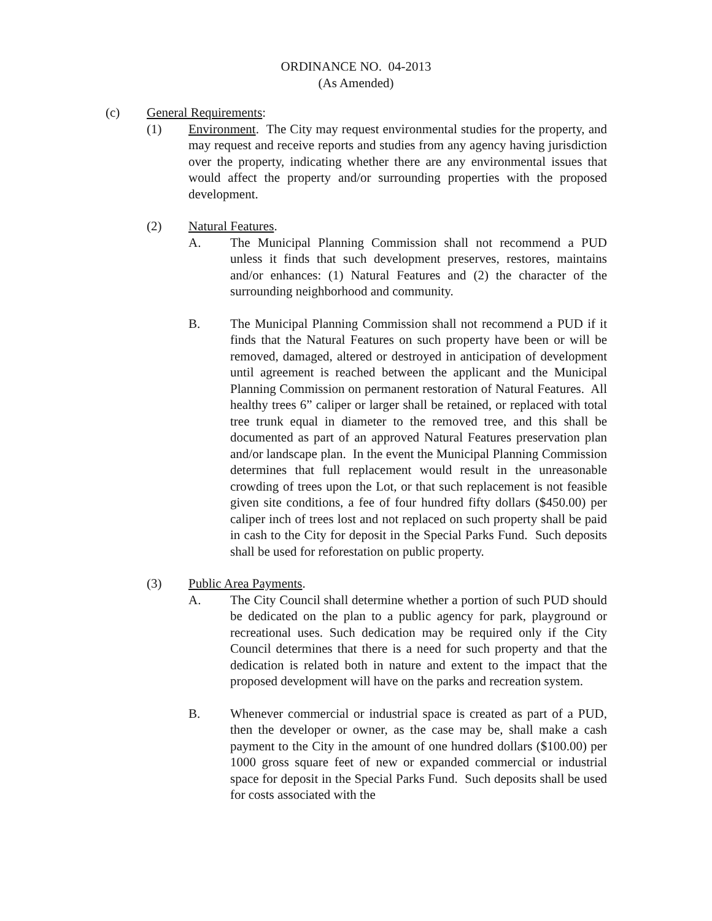ORDINANCE NO. 04-2013
(As Amended)
(c) General Requirements:
(1) Environment. The City may request environmental studies for the property, and may request and receive reports and studies from any agency having jurisdiction over the property, indicating whether there are any environmental issues that would affect the property and/or surrounding properties with the proposed development.
(2) Natural Features.
A. The Municipal Planning Commission shall not recommend a PUD unless it finds that such development preserves, restores, maintains and/or enhances: (1) Natural Features and (2) the character of the surrounding neighborhood and community.
B. The Municipal Planning Commission shall not recommend a PUD if it finds that the Natural Features on such property have been or will be removed, damaged, altered or destroyed in anticipation of development until agreement is reached between the applicant and the Municipal Planning Commission on permanent restoration of Natural Features. All healthy trees 6” caliper or larger shall be retained, or replaced with total tree trunk equal in diameter to the removed tree, and this shall be documented as part of an approved Natural Features preservation plan and/or landscape plan. In the event the Municipal Planning Commission determines that full replacement would result in the unreasonable crowding of trees upon the Lot, or that such replacement is not feasible given site conditions, a fee of four hundred fifty dollars ($450.00) per caliper inch of trees lost and not replaced on such property shall be paid in cash to the City for deposit in the Special Parks Fund. Such deposits shall be used for reforestation on public property.
(3) Public Area Payments.
A. The City Council shall determine whether a portion of such PUD should be dedicated on the plan to a public agency for park, playground or recreational uses. Such dedication may be required only if the City Council determines that there is a need for such property and that the dedication is related both in nature and extent to the impact that the proposed development will have on the parks and recreation system.
B. Whenever commercial or industrial space is created as part of a PUD, then the developer or owner, as the case may be, shall make a cash payment to the City in the amount of one hundred dollars ($100.00) per 1000 gross square feet of new or expanded commercial or industrial space for deposit in the Special Parks Fund. Such deposits shall be used for costs associated with the